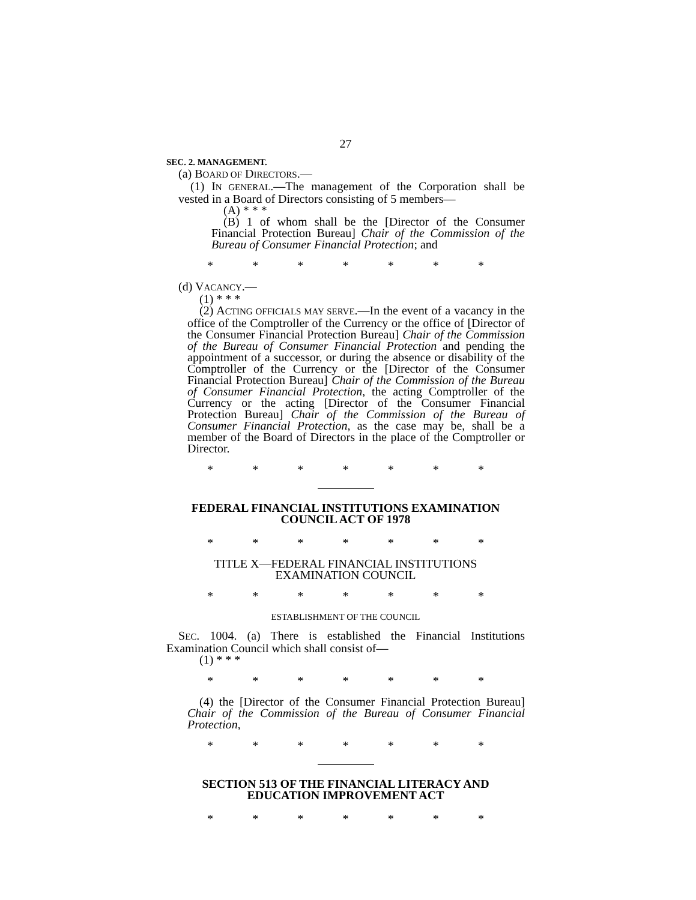27
SEC. 2. MANAGEMENT.
(a) BOARD OF DIRECTORS.—
(1) IN GENERAL.—The management of the Corporation shall be vested in a Board of Directors consisting of 5 members—
(A) * * *
(B) 1 of whom shall be the [Director of the Consumer Financial Protection Bureau] Chair of the Commission of the Bureau of Consumer Financial Protection; and
* * * * * * *
(d) VACANCY.—
(1) * * *
(2) ACTING OFFICIALS MAY SERVE.—In the event of a vacancy in the office of the Comptroller of the Currency or the office of [Director of the Consumer Financial Protection Bureau] Chair of the Commission of the Bureau of Consumer Financial Protection and pending the appointment of a successor, or during the absence or disability of the Comptroller of the Currency or the [Director of the Consumer Financial Protection Bureau] Chair of the Commission of the Bureau of Consumer Financial Protection, the acting Comptroller of the Currency or the acting [Director of the Consumer Financial Protection Bureau] Chair of the Commission of the Bureau of Consumer Financial Protection, as the case may be, shall be a member of the Board of Directors in the place of the Comptroller or Director.
* * * * * * *
FEDERAL FINANCIAL INSTITUTIONS EXAMINATION
COUNCIL ACT OF 1978
* * * * * * *
TITLE X—FEDERAL FINANCIAL INSTITUTIONS
EXAMINATION COUNCIL
* * * * * * *
ESTABLISHMENT OF THE COUNCIL
SEC. 1004. (a) There is established the Financial Institutions Examination Council which shall consist of—
(1) * * *
* * * * * * *
(4) the [Director of the Consumer Financial Protection Bureau] Chair of the Commission of the Bureau of Consumer Financial Protection,
* * * * * * *
SECTION 513 OF THE FINANCIAL LITERACY AND
EDUCATION IMPROVEMENT ACT
* * * * * * *